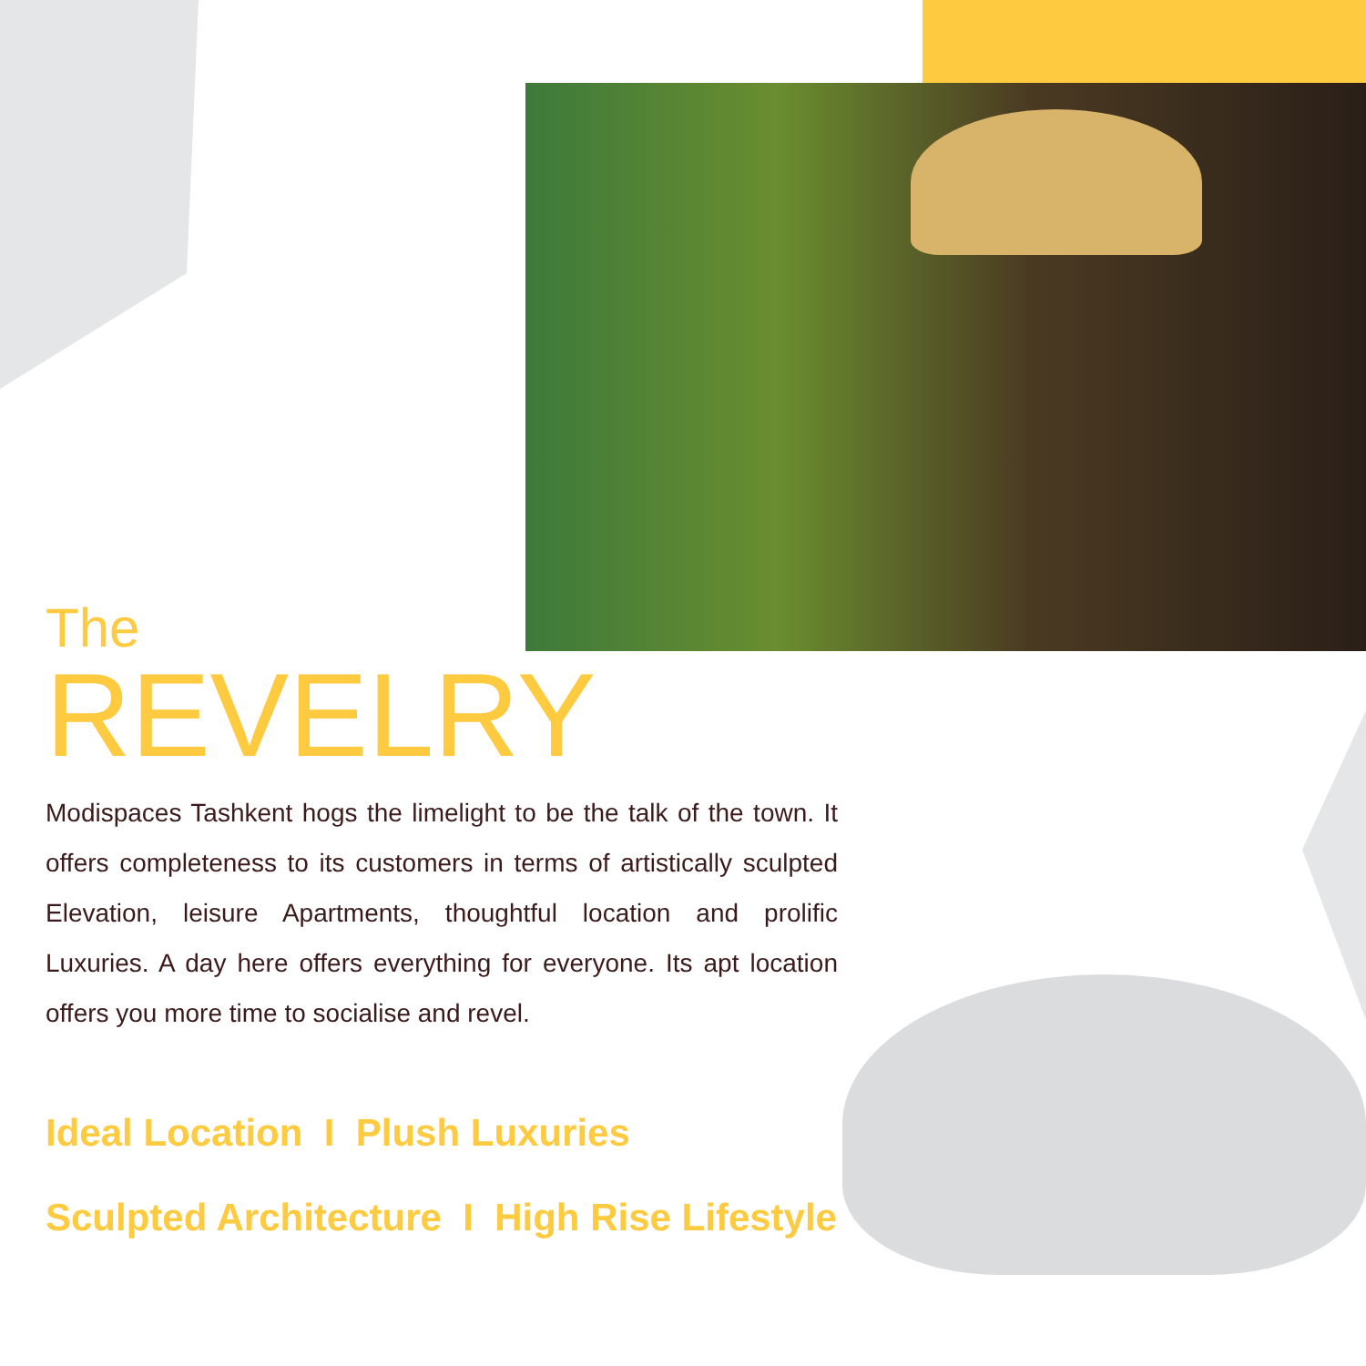The
REVELRY
Modispaces Tashkent hogs the limelight to be the talk of the town. It offers completeness to its customers in terms of artistically sculpted Elevation, leisure Apartments, thoughtful location and prolific Luxuries. A day here offers everything for everyone. Its apt location offers you more time to socialise and revel.
Ideal Location I Plush Luxuries
Sculpted Architecture I High Rise Lifestyle